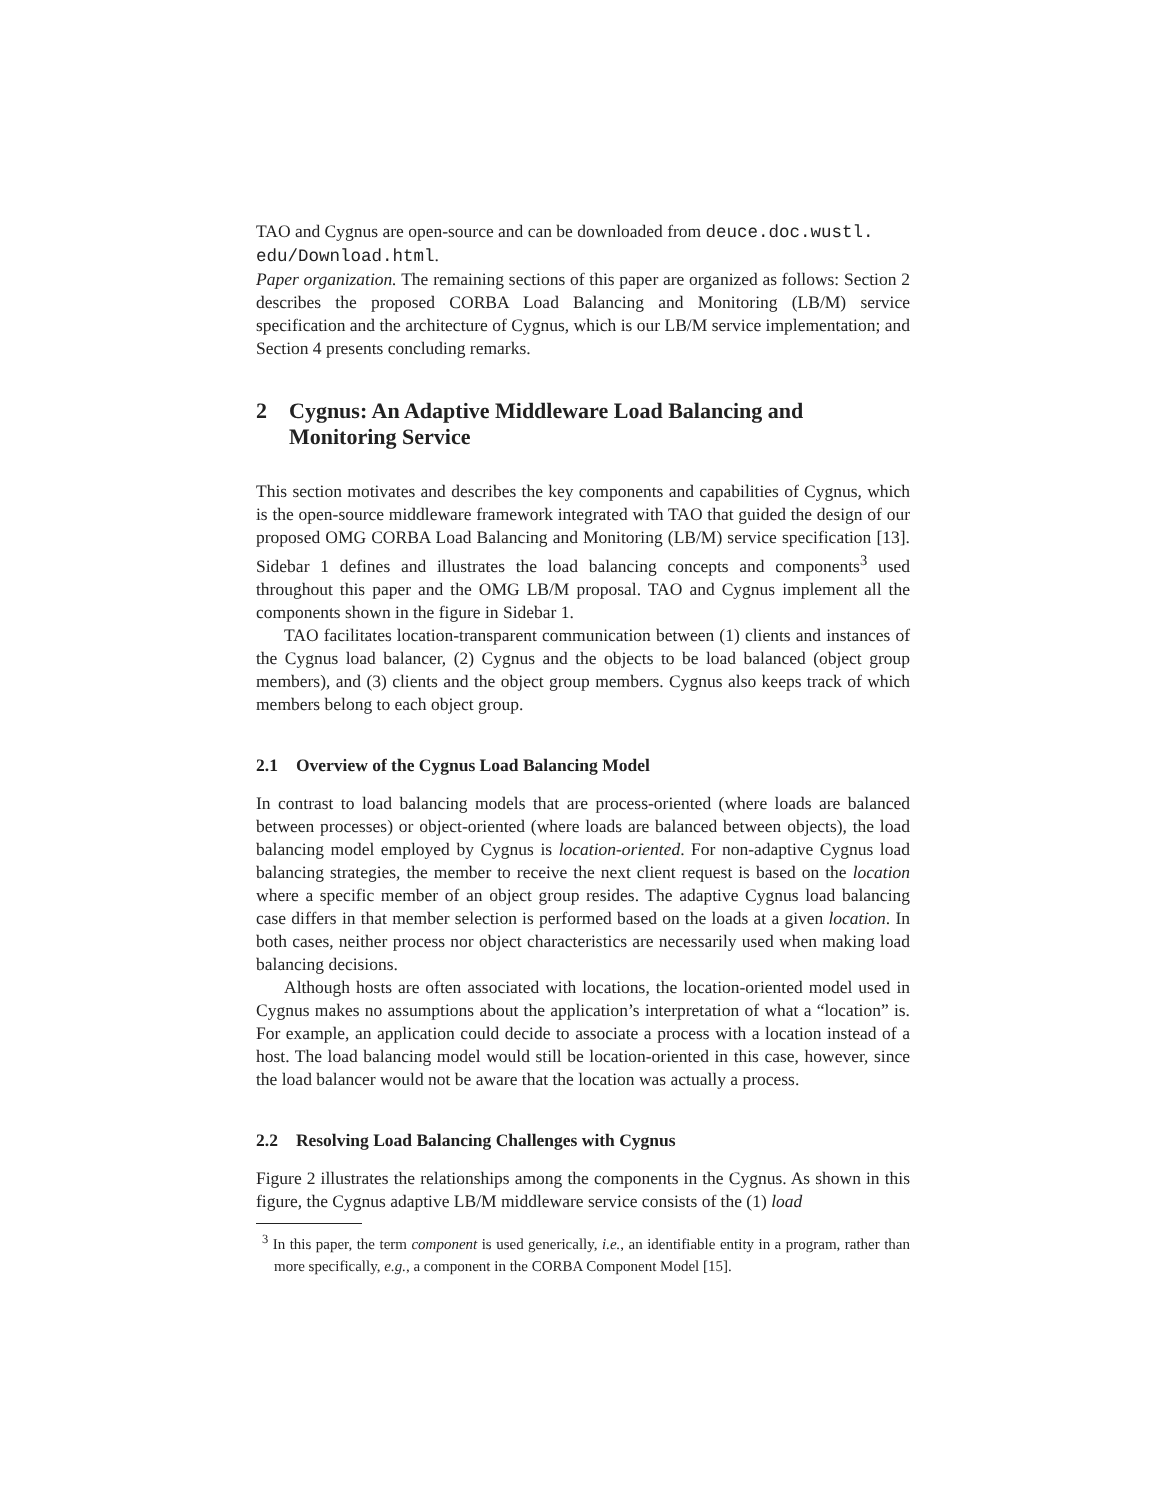TAO and Cygnus are open-source and can be downloaded from deuce.doc.wustl.
edu/Download.html.
Paper organization. The remaining sections of this paper are organized as follows: Section 2 describes the proposed CORBA Load Balancing and Monitoring (LB/M) service specification and the architecture of Cygnus, which is our LB/M service implementation; and Section 4 presents concluding remarks.
2 Cygnus: An Adaptive Middleware Load Balancing and Monitoring Service
This section motivates and describes the key components and capabilities of Cygnus, which is the open-source middleware framework integrated with TAO that guided the design of our proposed OMG CORBA Load Balancing and Monitoring (LB/M) service specification [13]. Sidebar 1 defines and illustrates the load balancing concepts and components<sup>3</sup> used throughout this paper and the OMG LB/M proposal. TAO and Cygnus implement all the components shown in the figure in Sidebar 1.
TAO facilitates location-transparent communication between (1) clients and instances of the Cygnus load balancer, (2) Cygnus and the objects to be load balanced (object group members), and (3) clients and the object group members. Cygnus also keeps track of which members belong to each object group.
2.1 Overview of the Cygnus Load Balancing Model
In contrast to load balancing models that are process-oriented (where loads are balanced between processes) or object-oriented (where loads are balanced between objects), the load balancing model employed by Cygnus is location-oriented. For non-adaptive Cygnus load balancing strategies, the member to receive the next client request is based on the location where a specific member of an object group resides. The adaptive Cygnus load balancing case differs in that member selection is performed based on the loads at a given location. In both cases, neither process nor object characteristics are necessarily used when making load balancing decisions.
Although hosts are often associated with locations, the location-oriented model used in Cygnus makes no assumptions about the application’s interpretation of what a “location” is. For example, an application could decide to associate a process with a location instead of a host. The load balancing model would still be location-oriented in this case, however, since the load balancer would not be aware that the location was actually a process.
2.2 Resolving Load Balancing Challenges with Cygnus
Figure 2 illustrates the relationships among the components in the Cygnus. As shown in this figure, the Cygnus adaptive LB/M middleware service consists of the (1) load
<sup>3</sup> In this paper, the term component is used generically, i.e., an identifiable entity in a program, rather than more specifically, e.g., a component in the CORBA Component Model [15].